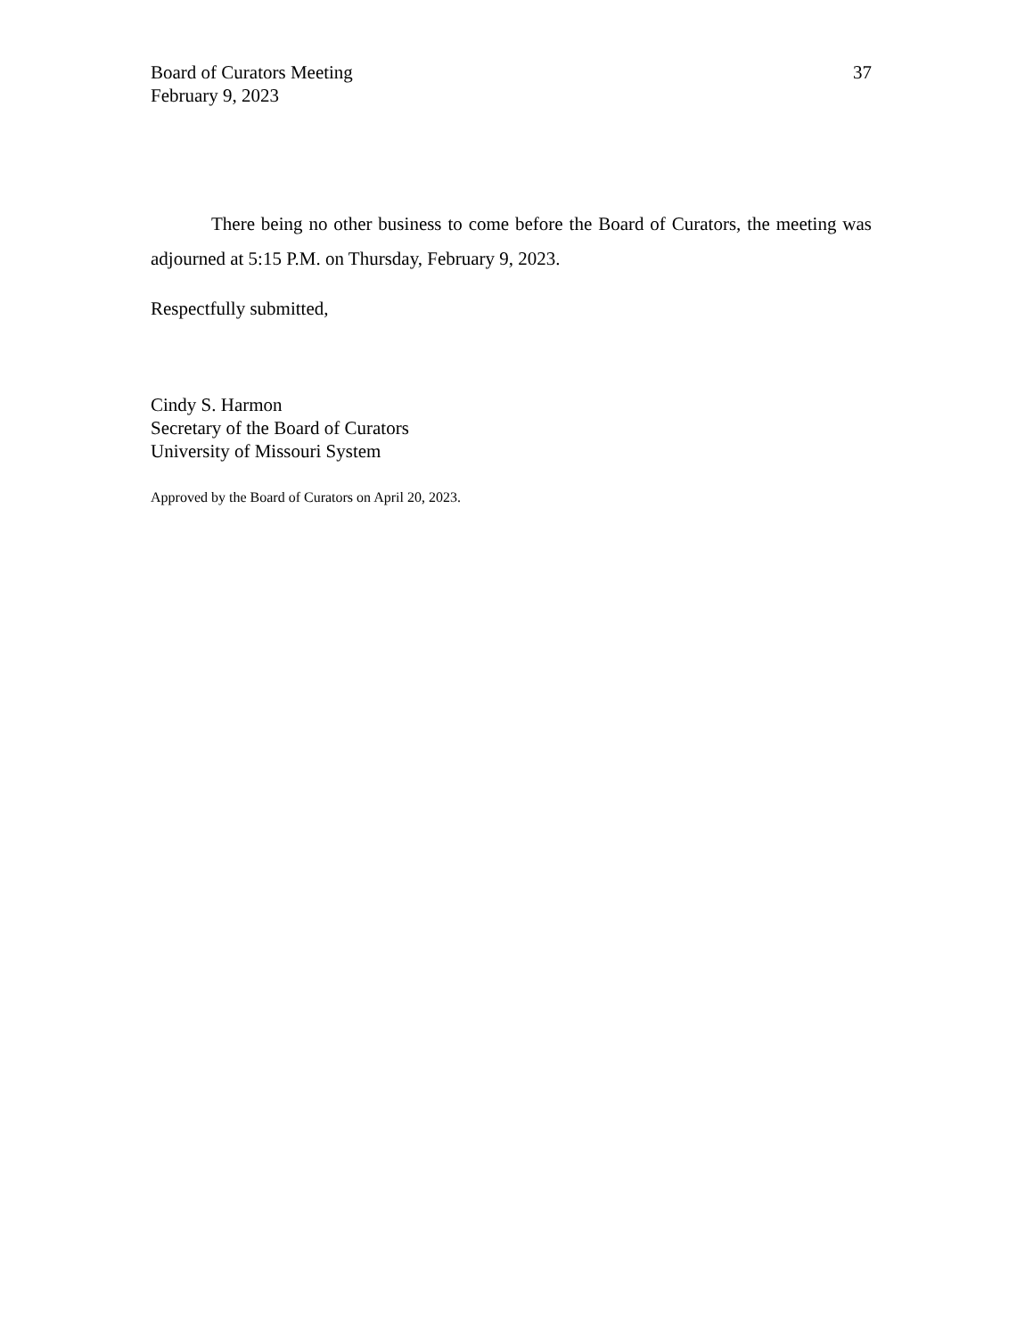Board of Curators Meeting
February 9, 2023
37
There being no other business to come before the Board of Curators, the meeting was adjourned at 5:15 P.M. on Thursday, February 9, 2023.
Respectfully submitted,
Cindy S. Harmon
Secretary of the Board of Curators
University of Missouri System
Approved by the Board of Curators on April 20, 2023.